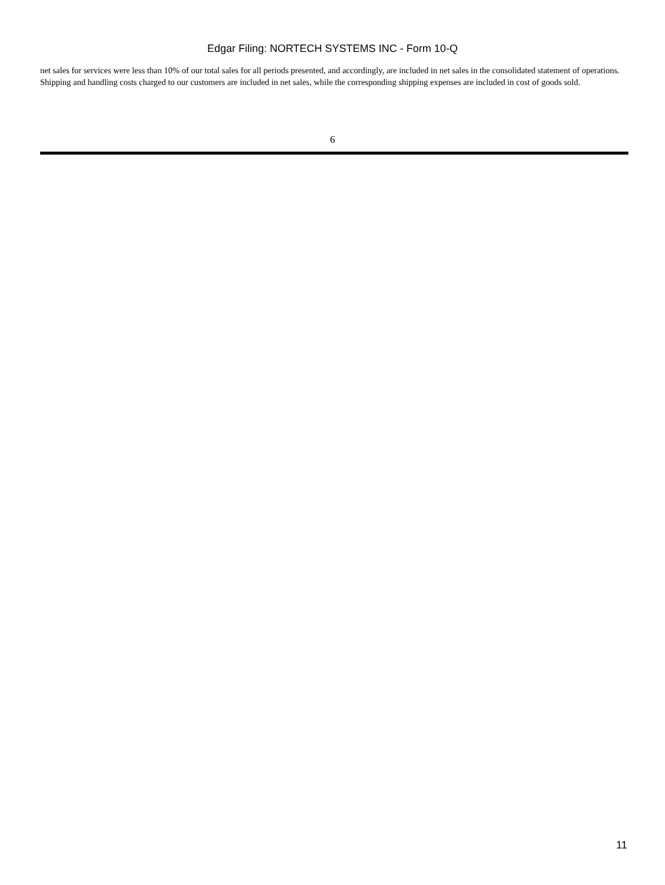Edgar Filing: NORTECH SYSTEMS INC - Form 10-Q
net sales for services were less than 10% of our total sales for all periods presented, and accordingly, are included in net sales in the consolidated statement of operations. Shipping and handling costs charged to our customers are included in net sales, while the corresponding shipping expenses are included in cost of goods sold.
6
11